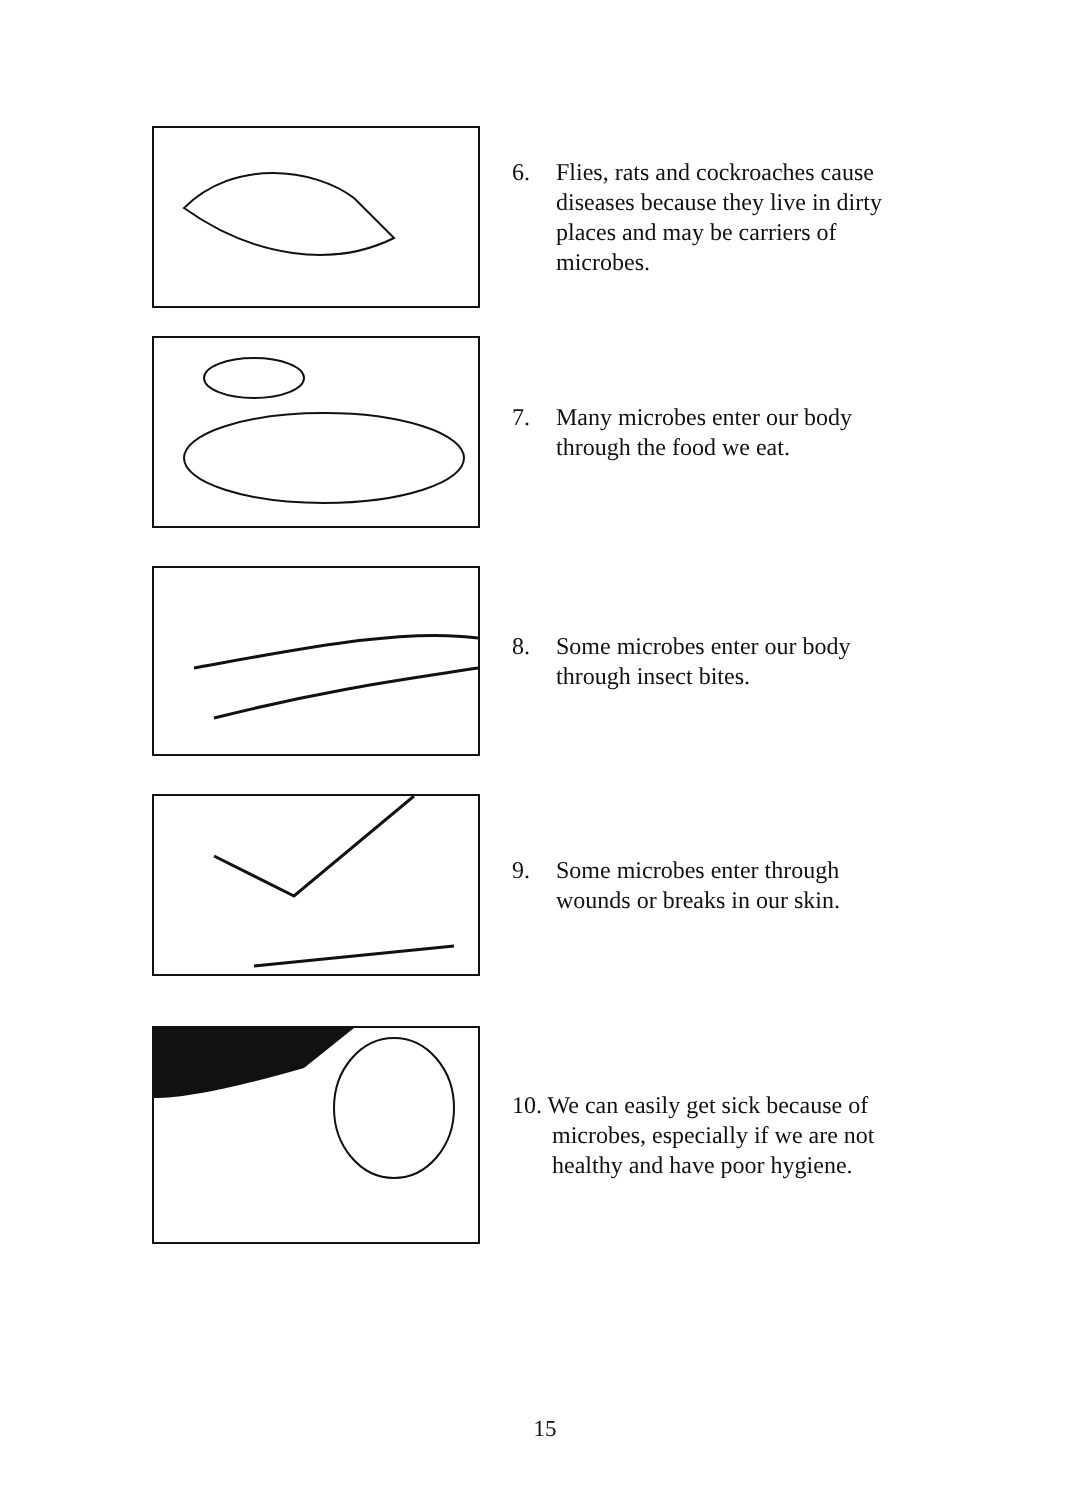6. Flies, rats and cockroaches cause diseases because they live in dirty places and may be carriers of microbes.
7. Many microbes enter our body through the food we eat.
8. Some microbes enter our body through insect bites.
9. Some microbes enter through wounds or breaks in our skin.
10. We can easily get sick because of
microbes, especially if we are not
healthy and have poor hygiene.
15